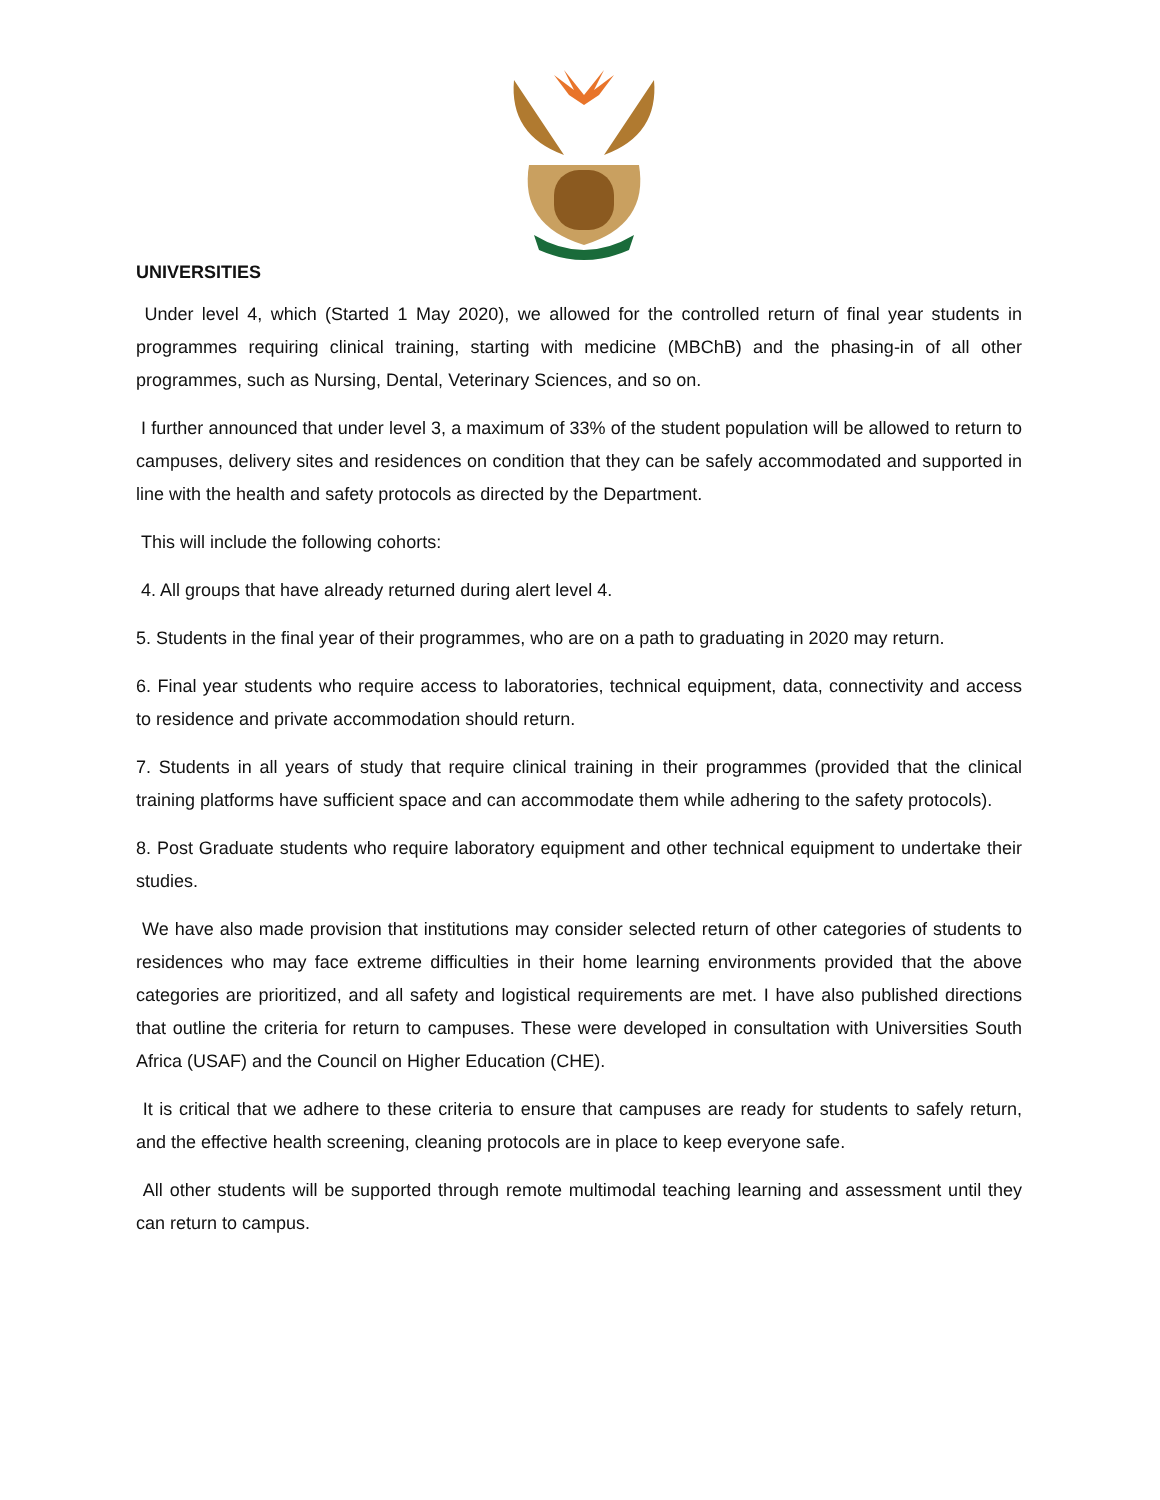UNIVERSITIES
Under level 4, which (Started 1 May 2020), we allowed for the controlled return of final year students in programmes requiring clinical training, starting with medicine (MBChB) and the phasing-in of all other programmes, such as Nursing, Dental, Veterinary Sciences, and so on.
I further announced that under level 3, a maximum of 33% of the student population will be allowed to return to campuses, delivery sites and residences on condition that they can be safely accommodated and supported in line with the health and safety protocols as directed by the Department.
This will include the following cohorts:
4. All groups that have already returned during alert level 4.
5. Students in the final year of their programmes, who are on a path to graduating in 2020 may return.
6. Final year students who require access to laboratories, technical equipment, data, connectivity and access to residence and private accommodation should return.
7. Students in all years of study that require clinical training in their programmes (provided that the clinical training platforms have sufficient space and can accommodate them while adhering to the safety protocols).
8. Post Graduate students who require laboratory equipment and other technical equipment to undertake their studies.
We have also made provision that institutions may consider selected return of other categories of students to residences who may face extreme difficulties in their home learning environments provided that the above categories are prioritized, and all safety and logistical requirements are met. I have also published directions that outline the criteria for return to campuses. These were developed in consultation with Universities South Africa (USAF) and the Council on Higher Education (CHE).
It is critical that we adhere to these criteria to ensure that campuses are ready for students to safely return, and the effective health screening, cleaning protocols are in place to keep everyone safe.
All other students will be supported through remote multimodal teaching learning and assessment until they can return to campus.